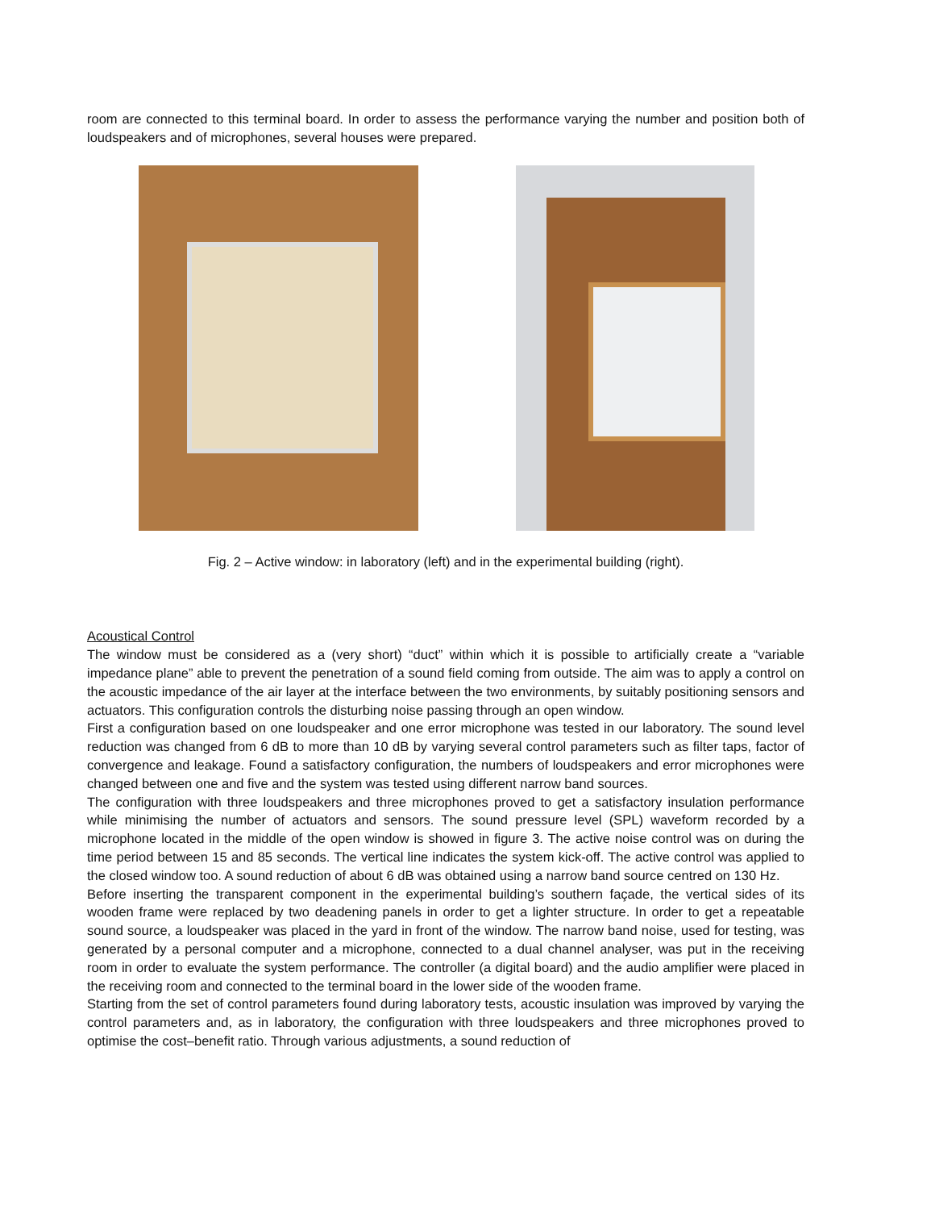room are connected to this terminal board. In order to assess the performance varying the number and position both of loudspeakers and of microphones, several houses were prepared.
Fig. 2 – Active window: in laboratory (left) and in the experimental building (right).
Acoustical Control
The window must be considered as a (very short) “duct” within which it is possible to artificially create a “variable impedance plane” able to prevent the penetration of a sound field coming from outside. The aim was to apply a control on the acoustic impedance of the air layer at the interface between the two environments, by suitably positioning sensors and actuators. This configuration controls the disturbing noise passing through an open window.
First a configuration based on one loudspeaker and one error microphone was tested in our laboratory. The sound level reduction was changed from 6 dB to more than 10 dB by varying several control parameters such as filter taps, factor of convergence and leakage. Found a satisfactory configuration, the numbers of loudspeakers and error microphones were changed between one and five and the system was tested using different narrow band sources.
The configuration with three loudspeakers and three microphones proved to get a satisfactory insulation performance while minimising the number of actuators and sensors. The sound pressure level (SPL) waveform recorded by a microphone located in the middle of the open window is showed in figure 3. The active noise control was on during the time period between 15 and 85 seconds. The vertical line indicates the system kick-off. The active control was applied to the closed window too. A sound reduction of about 6 dB was obtained using a narrow band source centred on 130 Hz.
Before inserting the transparent component in the experimental building’s southern façade, the vertical sides of its wooden frame were replaced by two deadening panels in order to get a lighter structure. In order to get a repeatable sound source, a loudspeaker was placed in the yard in front of the window. The narrow band noise, used for testing, was generated by a personal computer and a microphone, connected to a dual channel analyser, was put in the receiving room in order to evaluate the system performance. The controller (a digital board) and the audio amplifier were placed in the receiving room and connected to the terminal board in the lower side of the wooden frame.
Starting from the set of control parameters found during laboratory tests, acoustic insulation was improved by varying the control parameters and, as in laboratory, the configuration with three loudspeakers and three microphones proved to optimise the cost–benefit ratio. Through various adjustments, a sound reduction of